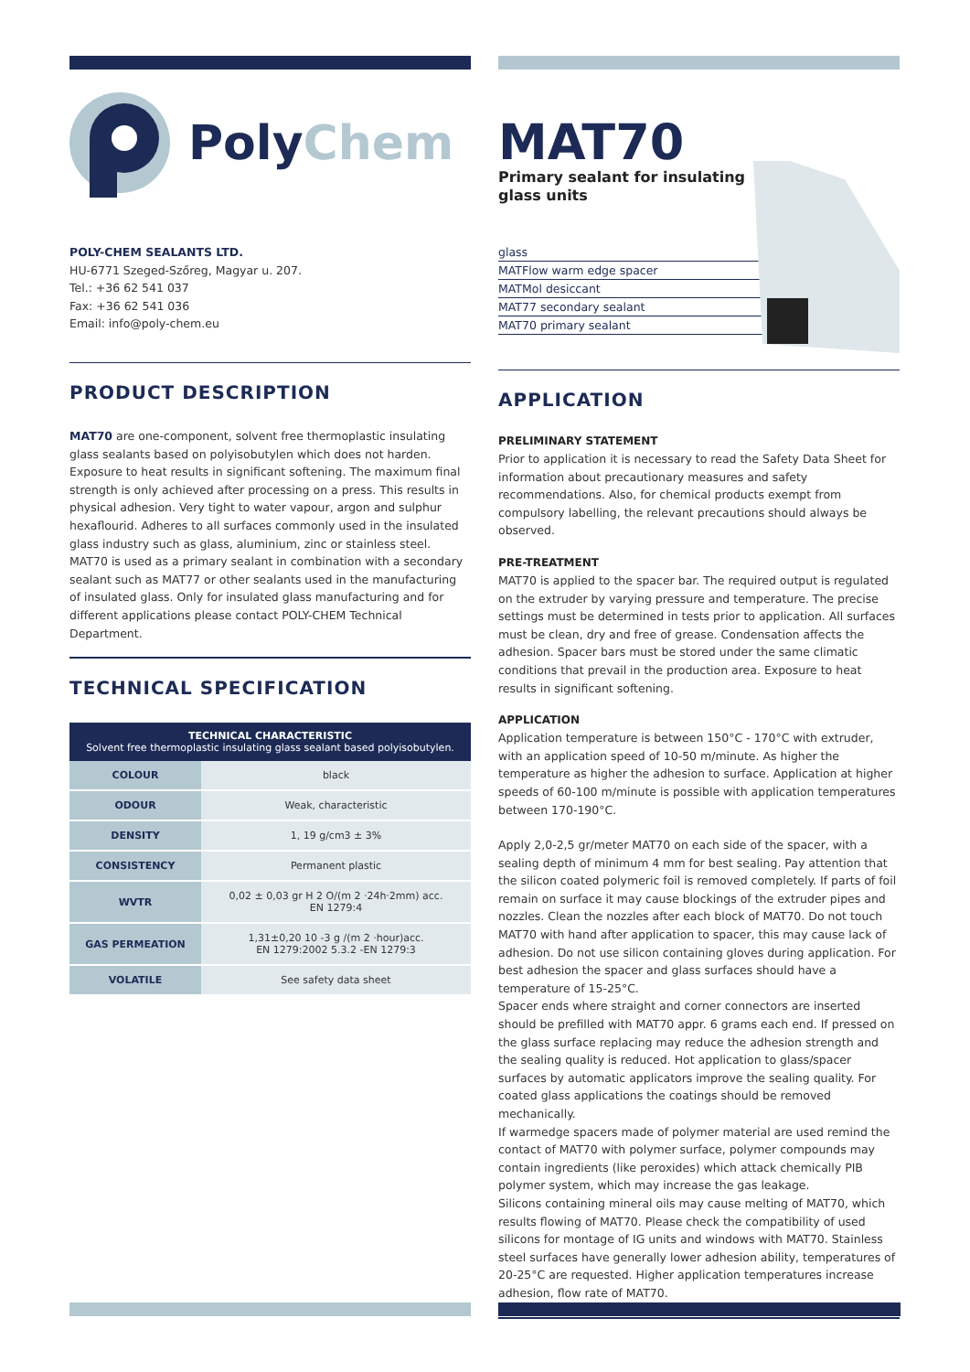PolyChem
POLY-CHEM SEALANTS LTD.
HU-6771 Szeged-Szőreg, Magyar u. 207.
Tel.: +36 62 541 037
Fax: +36 62 541 036
Email: info@poly-chem.eu
PRODUCT DESCRIPTION
MAT70 are one-component, solvent free thermoplastic insulating glass sealants based on polyisobutylen which does not harden. Exposure to heat results in significant softening. The maximum final strength is only achieved after processing on a press. This results in physical adhesion. Very tight to water vapour, argon and sulphur hexaflourid. Adheres to all surfaces commonly used in the insulated glass industry such as glass, aluminium, zinc or stainless steel. MAT70 is used as a primary sealant in combination with a secondary sealant such as MAT77 or other sealants used in the manufacturing of insulated glass. Only for insulated glass manufacturing and for different applications please contact POLY-CHEM Technical Department.
TECHNICAL SPECIFICATION
| TECHNICAL CHARACTERISTIC Solvent free thermoplastic insulating glass sealant based polyisobutylen. | |
| --- | --- |
| COLOUR | black |
| ODOUR | Weak, characteristic |
| DENSITY | 1, 19 g/cm3 ± 3% |
| CONSISTENCY | Permanent plastic |
| WVTR | 0,02 ± 0,03 gr H 2 O/(m 2 ·24h·2mm) acc. EN 1279:4 |
| GAS PERMEATION | 1,31±0,20 10 -3 g /(m 2 ·hour)acc. EN 1279:2002 5.3.2 -EN 1279:3 |
| VOLATILE | See safety data sheet |
MAT70
Primary sealant for insulating
glass units
glass
MATFlow warm edge spacer
MATMol desiccant
MAT77 secondary sealant
MAT70 primary sealant
APPLICATION
PRELIMINARY STATEMENT
Prior to application it is necessary to read the Safety Data Sheet for information about precautionary measures and safety recommendations. Also, for chemical products exempt from compulsory labelling, the relevant precautions should always be observed.
PRE-TREATMENT
MAT70 is applied to the spacer bar. The required output is regulated on the extruder by varying pressure and temperature. The precise settings must be determined in tests prior to application. All surfaces must be clean, dry and free of grease. Condensation affects the adhesion. Spacer bars must be stored under the same climatic conditions that prevail in the production area. Exposure to heat results in significant softening.
APPLICATION
Application temperature is between 150°C - 170°C with extruder, with an application speed of 10-50 m/minute. As higher the temperature as higher the adhesion to surface. Application at higher speeds of 60-100 m/minute is possible with application temperatures between 170-190°C.
Apply 2,0-2,5 gr/meter MAT70 on each side of the spacer, with a sealing depth of minimum 4 mm for best sealing. Pay attention that the silicon coated polymeric foil is removed completely. If parts of foil remain on surface it may cause blockings of the extruder pipes and nozzles. Clean the nozzles after each block of MAT70. Do not touch MAT70 with hand after application to spacer, this may cause lack of adhesion. Do not use silicon containing gloves during application. For best adhesion the spacer and glass surfaces should have a temperature of 15-25°C.
Spacer ends where straight and corner connectors are inserted should be prefilled with MAT70 appr. 6 grams each end. If pressed on the glass surface replacing may reduce the adhesion strength and the sealing quality is reduced. Hot application to glass/spacer surfaces by automatic applicators improve the sealing quality. For coated glass applications the coatings should be removed mechanically.
If warmedge spacers made of polymer material are used remind the contact of MAT70 with polymer surface, polymer compounds may contain ingredients (like peroxides) which attack chemically PIB polymer system, which may increase the gas leakage.
Silicons containing mineral oils may cause melting of MAT70, which results flowing of MAT70. Please check the compatibility of used silicons for montage of IG units and windows with MAT70. Stainless steel surfaces have generally lower adhesion ability, temperatures of 20-25°C are requested. Higher application temperatures increase adhesion, flow rate of MAT70.